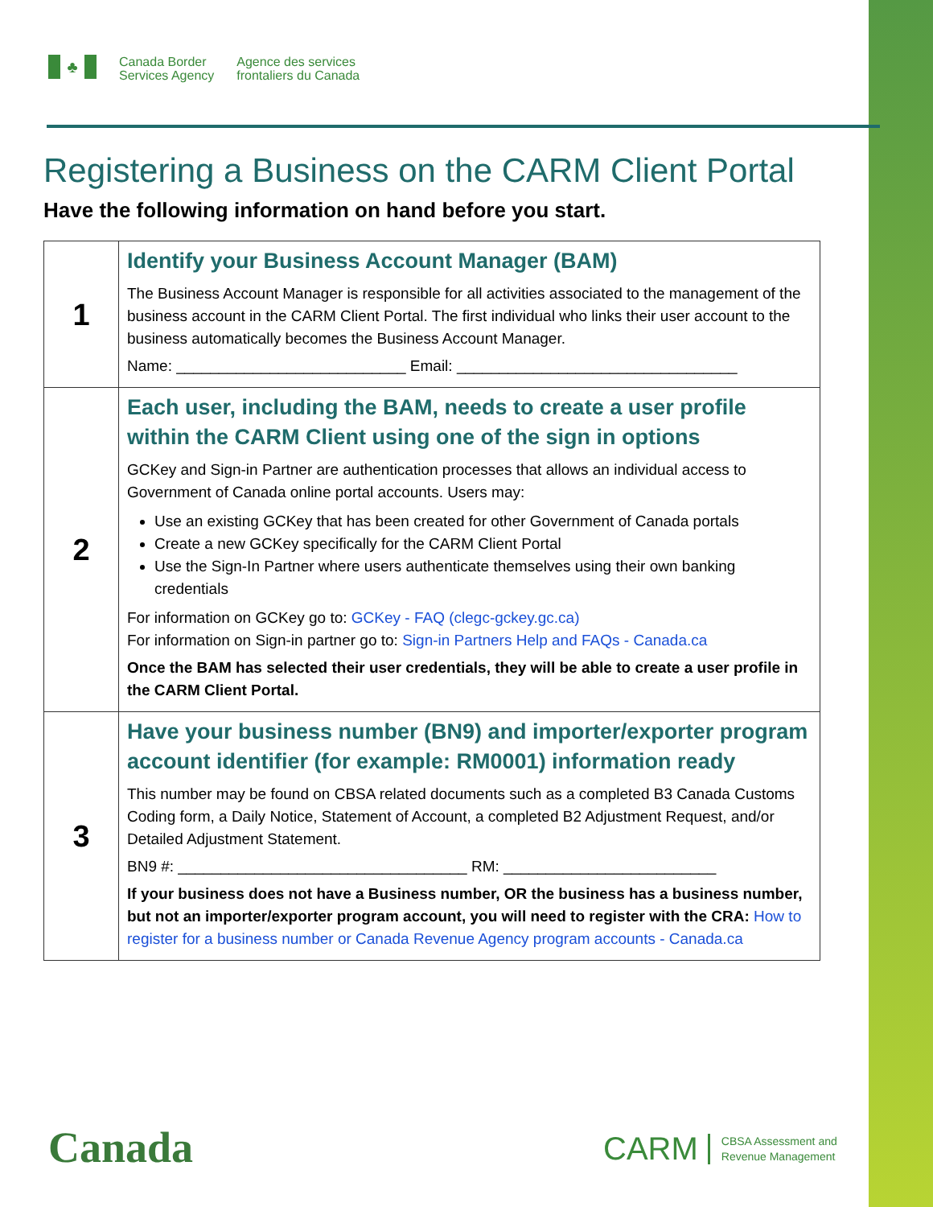♣
Canada Border
Services Agency
Agence des services
frontaliers du Canada
Registering a Business on the CARM Client Portal
Have the following information on hand before you start.
| 1 | Identify your Business Account Manager (BAM) The Business Account Manager is responsible for all activities associated to the management of the business account in the CARM Client Portal. The first individual who links their user account to the business automatically becomes the Business Account Manager. Name: ___________________________ Email: _________________________________ |
| 2 | Each user, including the BAM, needs to create a user profile within the CARM Client using one of the sign in options GCKey and Sign-in Partner are authentication processes that allows an individual access to Government of Canada online portal accounts. Users may: Use an existing GCKey that has been created for other Government of Canada portals Create a new GCKey specifically for the CARM Client Portal Use the Sign-In Partner where users authenticate themselves using their own banking credentials For information on GCKey go to: GCKey - FAQ (clegc-gckey.gc.ca) For information on Sign-in partner go to: Sign-in Partners Help and FAQs - Canada.ca Once the BAM has selected their user credentials, they will be able to create a user profile in the CARM Client Portal. |
| 3 | Have your business number (BN9) and importer/exporter program account identifier (for example: RM0001) information ready This number may be found on CBSA related documents such as a completed B3 Canada Customs Coding form, a Daily Notice, Statement of Account, a completed B2 Adjustment Request, and/or Detailed Adjustment Statement. BN9 #: __________________________________ RM: _________________________ If your business does not have a Business number, OR the business has a business number, but not an importer/exporter program account, you will need to register with the CRA: How to register for a business number or Canada Revenue Agency program accounts - Canada.ca |
Canada
CARM CBSA Assessment and
Revenue Management